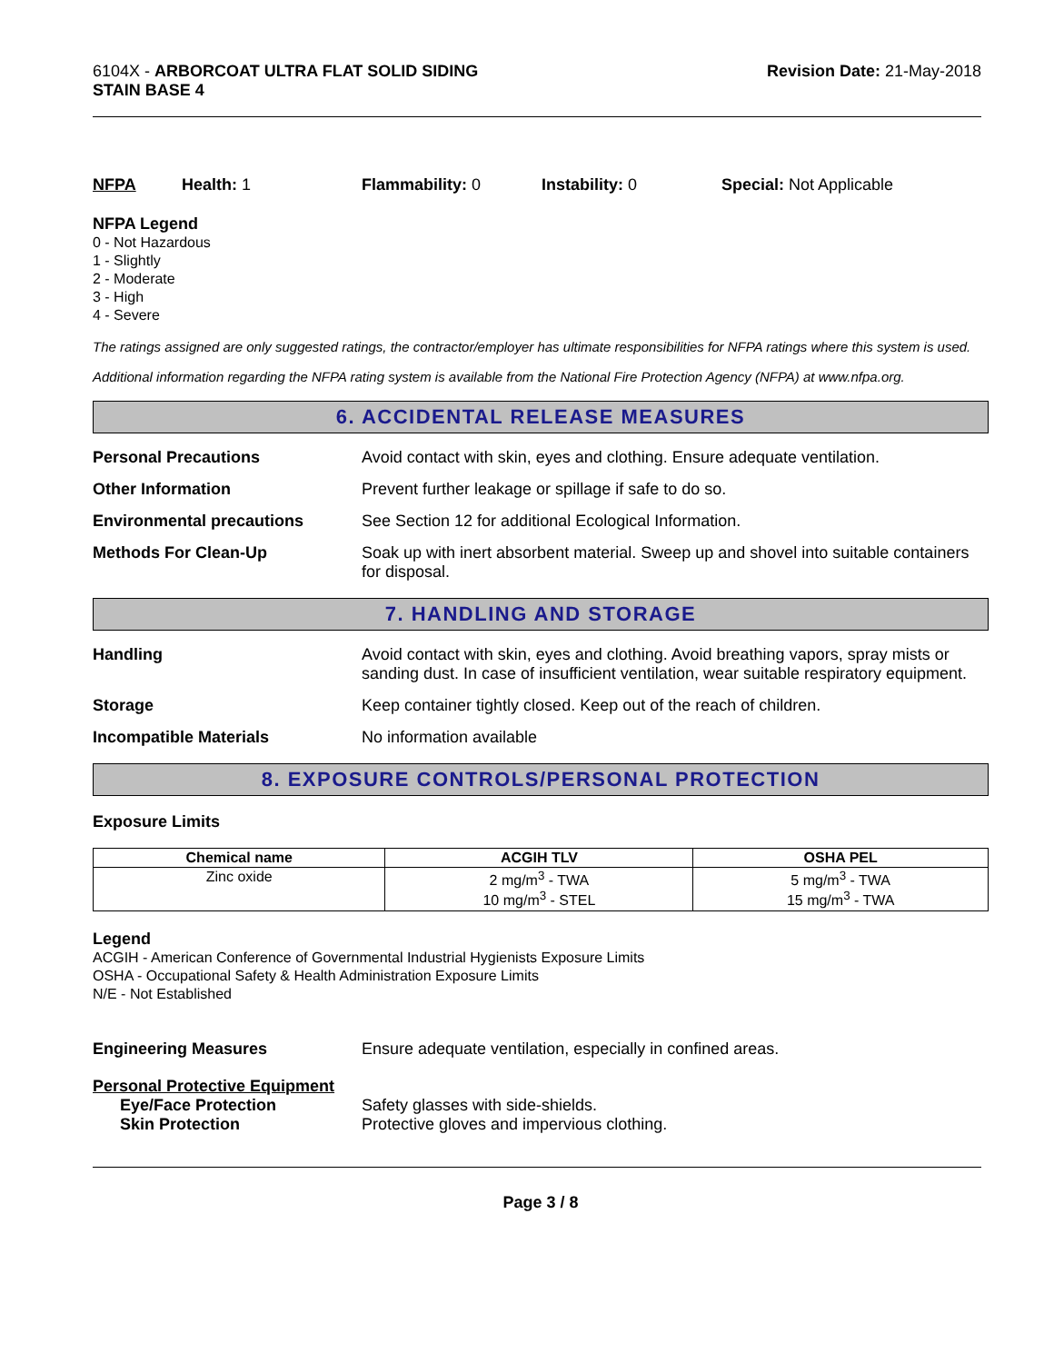6104X - ARBORCOAT ULTRA FLAT SOLID SIDING
STAIN BASE 4
Revision Date: 21-May-2018
NFPA Health: 1 Flammability: 0 Instability: 0 Special: Not Applicable
NFPA Legend
0 - Not Hazardous
1 - Slightly
2 - Moderate
3 - High
4 - Severe
The ratings assigned are only suggested ratings, the contractor/employer has ultimate responsibilities for NFPA ratings where this system is used.
Additional information regarding the NFPA rating system is available from the National Fire Protection Agency (NFPA) at www.nfpa.org.
6. ACCIDENTAL RELEASE MEASURES
Personal Precautions Avoid contact with skin, eyes and clothing. Ensure adequate ventilation.
Other Information Prevent further leakage or spillage if safe to do so.
Environmental precautions See Section 12 for additional Ecological Information.
Methods For Clean-Up Soak up with inert absorbent material. Sweep up and shovel into suitable containers for disposal.
7. HANDLING AND STORAGE
Handling Avoid contact with skin, eyes and clothing. Avoid breathing vapors, spray mists or sanding dust. In case of insufficient ventilation, wear suitable respiratory equipment.
Storage Keep container tightly closed. Keep out of the reach of children.
Incompatible Materials No information available
8. EXPOSURE CONTROLS/PERSONAL PROTECTION
Exposure Limits
| Chemical name | ACGIH TLV | OSHA PEL |
| --- | --- | --- |
| Zinc oxide | 2 mg/m<sup>3</sup> - TWA 10 mg/m<sup>3</sup> - STEL | 5 mg/m<sup>3</sup> - TWA 15 mg/m<sup>3</sup> - TWA |
Legend
ACGIH - American Conference of Governmental Industrial Hygienists Exposure Limits
OSHA - Occupational Safety & Health Administration Exposure Limits
N/E - Not Established
Engineering Measures Ensure adequate ventilation, especially in confined areas.
Personal Protective Equipment
Eye/Face Protection Safety glasses with side-shields.
Skin Protection Protective gloves and impervious clothing.
Page 3 / 8